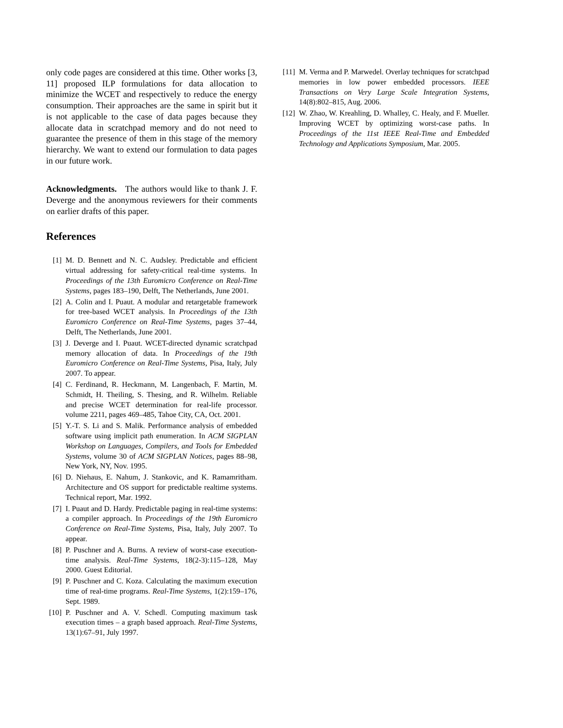only code pages are considered at this time. Other works [3, 11] proposed ILP formulations for data allocation to minimize the WCET and respectively to reduce the energy consumption. Their approaches are the same in spirit but it is not applicable to the case of data pages because they allocate data in scratchpad memory and do not need to guarantee the presence of them in this stage of the memory hierarchy. We want to extend our formulation to data pages in our future work.
Acknowledgments. The authors would like to thank J. F. Deverge and the anonymous reviewers for their comments on earlier drafts of this paper.
References
[1] M. D. Bennett and N. C. Audsley. Predictable and efficient virtual addressing for safety-critical real-time systems. In Proceedings of the 13th Euromicro Conference on Real-Time Systems, pages 183–190, Delft, The Netherlands, June 2001.
[2] A. Colin and I. Puaut. A modular and retargetable framework for tree-based WCET analysis. In Proceedings of the 13th Euromicro Conference on Real-Time Systems, pages 37–44, Delft, The Netherlands, June 2001.
[3] J. Deverge and I. Puaut. WCET-directed dynamic scratchpad memory allocation of data. In Proceedings of the 19th Euromicro Conference on Real-Time Systems, Pisa, Italy, July 2007. To appear.
[4] C. Ferdinand, R. Heckmann, M. Langenbach, F. Martin, M. Schmidt, H. Theiling, S. Thesing, and R. Wilhelm. Reliable and precise WCET determination for real-life processor. volume 2211, pages 469–485, Tahoe City, CA, Oct. 2001.
[5] Y.-T. S. Li and S. Malik. Performance analysis of embedded software using implicit path enumeration. In ACM SIGPLAN Workshop on Languages, Compilers, and Tools for Embedded Systems, volume 30 of ACM SIGPLAN Notices, pages 88–98, New York, NY, Nov. 1995.
[6] D. Niehaus, E. Nahum, J. Stankovic, and K. Ramamritham. Architecture and OS support for predictable realtime systems. Technical report, Mar. 1992.
[7] I. Puaut and D. Hardy. Predictable paging in real-time systems: a compiler approach. In Proceedings of the 19th Euromicro Conference on Real-Time Systems, Pisa, Italy, July 2007. To appear.
[8] P. Puschner and A. Burns. A review of worst-case execution-time analysis. Real-Time Systems, 18(2-3):115–128, May 2000. Guest Editorial.
[9] P. Puschner and C. Koza. Calculating the maximum execution time of real-time programs. Real-Time Systems, 1(2):159–176, Sept. 1989.
[10] P. Puschner and A. V. Schedl. Computing maximum task execution times – a graph based approach. Real-Time Systems, 13(1):67–91, July 1997.
[11] M. Verma and P. Marwedel. Overlay techniques for scratchpad memories in low power embedded processors. IEEE Transactions on Very Large Scale Integration Systems, 14(8):802–815, Aug. 2006.
[12] W. Zhao, W. Kreahling, D. Whalley, C. Healy, and F. Mueller. Improving WCET by optimizing worst-case paths. In Proceedings of the 11st IEEE Real-Time and Embedded Technology and Applications Symposium, Mar. 2005.